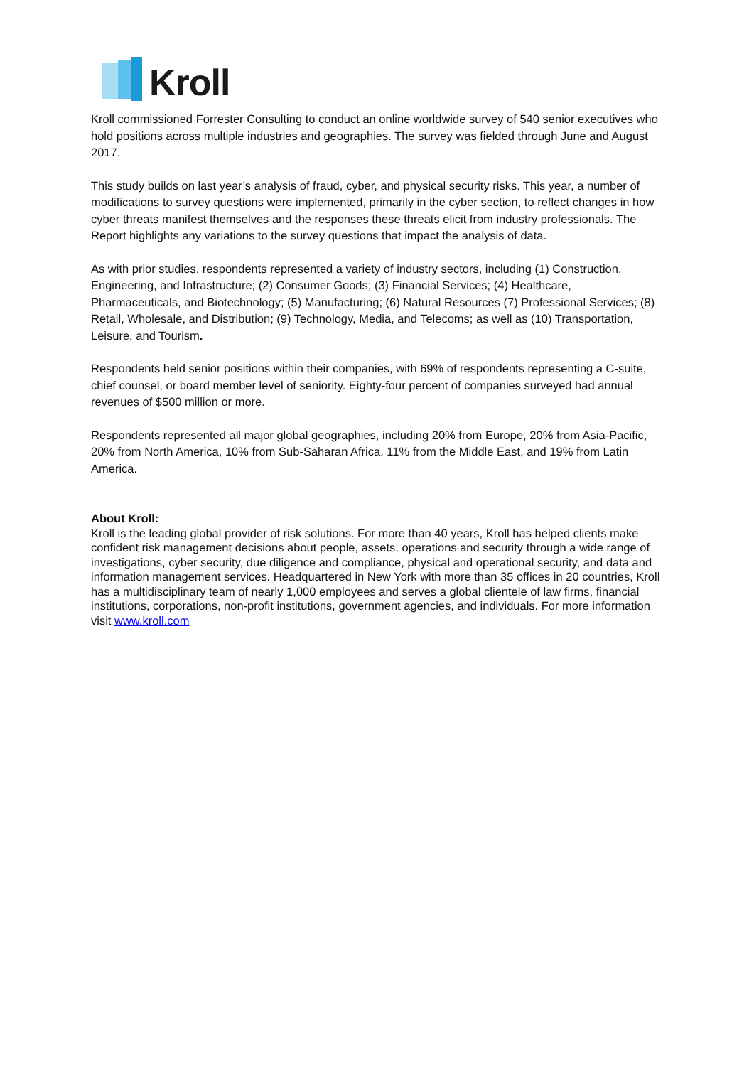Kroll
Kroll commissioned Forrester Consulting to conduct an online worldwide survey of 540 senior executives who hold positions across multiple industries and geographies. The survey was fielded through June and August 2017.
This study builds on last year’s analysis of fraud, cyber, and physical security risks. This year, a number of modifications to survey questions were implemented, primarily in the cyber section, to reflect changes in how cyber threats manifest themselves and the responses these threats elicit from industry professionals. The Report highlights any variations to the survey questions that impact the analysis of data.
As with prior studies, respondents represented a variety of industry sectors, including (1) Construction, Engineering, and Infrastructure; (2) Consumer Goods; (3) Financial Services; (4) Healthcare, Pharmaceuticals, and Biotechnology; (5) Manufacturing; (6) Natural Resources (7) Professional Services; (8) Retail, Wholesale, and Distribution; (9) Technology, Media, and Telecoms; as well as (10) Transportation, Leisure, and Tourism.
Respondents held senior positions within their companies, with 69% of respondents representing a C-suite, chief counsel, or board member level of seniority. Eighty-four percent of companies surveyed had annual revenues of $500 million or more.
Respondents represented all major global geographies, including 20% from Europe, 20% from Asia-Pacific, 20% from North America, 10% from Sub-Saharan Africa, 11% from the Middle East, and 19% from Latin America.
About Kroll:
Kroll is the leading global provider of risk solutions. For more than 40 years, Kroll has helped clients make confident risk management decisions about people, assets, operations and security through a wide range of investigations, cyber security, due diligence and compliance, physical and operational security, and data and information management services. Headquartered in New York with more than 35 offices in 20 countries, Kroll has a multidisciplinary team of nearly 1,000 employees and serves a global clientele of law firms, financial institutions, corporations, non-profit institutions, government agencies, and individuals. For more information visit www.kroll.com